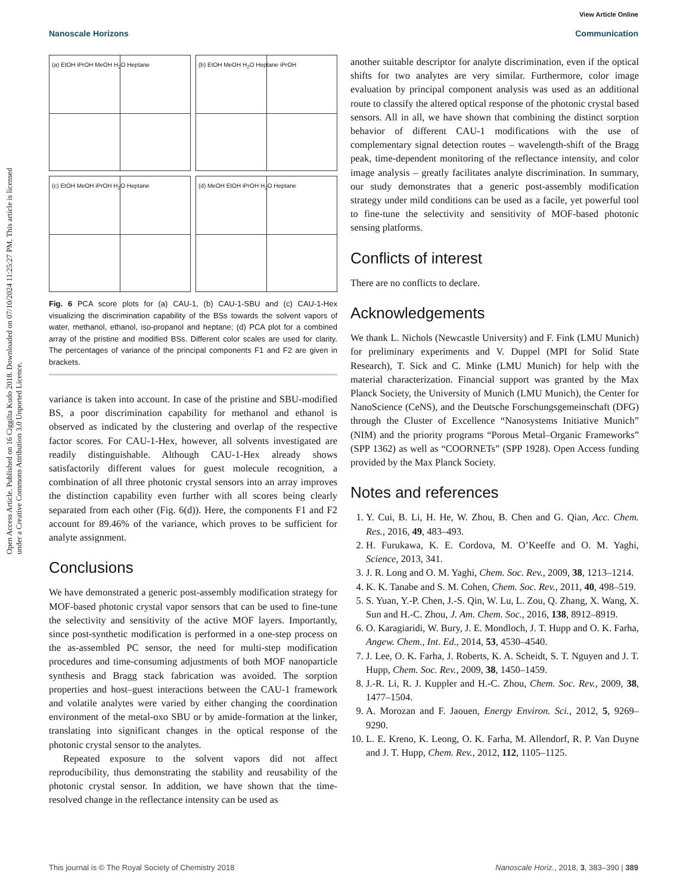View Article Online
Nanoscale Horizons Communication
Open Access Article. Published on 16 Ciggilta Kudo 2018. Downloaded on 07/10/2024 11:25:27 PM. This article is licensed under a Creative Commons Attribution 3.0 Unported Licence.
(a) EtOH iPrOH MeOH H<sub>2</sub>O Heptane
(b) EtOH MeOH H<sub>2</sub>O Heptane iPrOH
(c) EtOH MeOH iPrOH H<sub>2</sub>O Heptane
(d) MeOH EtOH iPrOH H<sub>2</sub>O Heptane
Fig. 6 PCA score plots for (a) CAU-1, (b) CAU-1-SBU and (c) CAU-1-Hex visualizing the discrimination capability of the BSs towards the solvent vapors of water, methanol, ethanol, iso-propanol and heptane; (d) PCA plot for a combined array of the pristine and modified BSs. Different color scales are used for clarity. The percentages of variance of the principal components F1 and F2 are given in brackets.
variance is taken into account. In case of the pristine and SBU-modified BS, a poor discrimination capability for methanol and ethanol is observed as indicated by the clustering and overlap of the respective factor scores. For CAU-1-Hex, however, all solvents investigated are readily distinguishable. Although CAU-1-Hex already shows satisfactorily different values for guest molecule recognition, a combination of all three photonic crystal sensors into an array improves the distinction capability even further with all scores being clearly separated from each other (Fig. 6(d)). Here, the components F1 and F2 account for 89.46% of the variance, which proves to be sufficient for analyte assignment.
Conclusions
We have demonstrated a generic post-assembly modification strategy for MOF-based photonic crystal vapor sensors that can be used to fine-tune the selectivity and sensitivity of the active MOF layers. Importantly, since post-synthetic modification is performed in a one-step process on the as-assembled PC sensor, the need for multi-step modification procedures and time-consuming adjustments of both MOF nanoparticle synthesis and Bragg stack fabrication was avoided. The sorption properties and host–guest interactions between the CAU-1 framework and volatile analytes were varied by either changing the coordination environment of the metal-oxo SBU or by amide-formation at the linker, translating into significant changes in the optical response of the photonic crystal sensor to the analytes.
Repeated exposure to the solvent vapors did not affect reproducibility, thus demonstrating the stability and reusability of the photonic crystal sensor. In addition, we have shown that the time-resolved change in the reflectance intensity can be used as
another suitable descriptor for analyte discrimination, even if the optical shifts for two analytes are very similar. Furthermore, color image evaluation by principal component analysis was used as an additional route to classify the altered optical response of the photonic crystal based sensors. All in all, we have shown that combining the distinct sorption behavior of different CAU-1 modifications with the use of complementary signal detection routes – wavelength-shift of the Bragg peak, time-dependent monitoring of the reflectance intensity, and color image analysis – greatly facilitates analyte discrimination. In summary, our study demonstrates that a generic post-assembly modification strategy under mild conditions can be used as a facile, yet powerful tool to fine-tune the selectivity and sensitivity of MOF-based photonic sensing platforms.
Conflicts of interest
There are no conflicts to declare.
Acknowledgements
We thank L. Nichols (Newcastle University) and F. Fink (LMU Munich) for preliminary experiments and V. Duppel (MPI for Solid State Research), T. Sick and C. Minke (LMU Munich) for help with the material characterization. Financial support was granted by the Max Planck Society, the University of Munich (LMU Munich), the Center for NanoScience (CeNS), and the Deutsche Forschungsgemeinschaft (DFG) through the Cluster of Excellence “Nanosystems Initiative Munich” (NIM) and the priority programs “Porous Metal–Organic Frameworks” (SPP 1362) as well as “COORNETs” (SPP 1928). Open Access funding provided by the Max Planck Society.
Notes and references
1. Y. Cui, B. Li, H. He, W. Zhou, B. Chen and G. Qian, Acc. Chem. Res., 2016, 49, 483–493.
2. H. Furukawa, K. E. Cordova, M. O’Keeffe and O. M. Yaghi, Science, 2013, 341.
3. J. R. Long and O. M. Yaghi, Chem. Soc. Rev., 2009, 38, 1213–1214.
4. K. K. Tanabe and S. M. Cohen, Chem. Soc. Rev., 2011, 40, 498–519.
5. S. Yuan, Y.-P. Chen, J.-S. Qin, W. Lu, L. Zou, Q. Zhang, X. Wang, X. Sun and H.-C. Zhou, J. Am. Chem. Soc., 2016, 138, 8912–8919.
6. O. Karagiaridi, W. Bury, J. E. Mondloch, J. T. Hupp and O. K. Farha, Angew. Chem., Int. Ed., 2014, 53, 4530–4540.
7. J. Lee, O. K. Farha, J. Roberts, K. A. Scheidt, S. T. Nguyen and J. T. Hupp, Chem. Soc. Rev., 2009, 38, 1450–1459.
8. J.-R. Li, R. J. Kuppler and H.-C. Zhou, Chem. Soc. Rev., 2009, 38, 1477–1504.
9. A. Morozan and F. Jaouen, Energy Environ. Sci., 2012, 5, 9269–9290.
10. L. E. Kreno, K. Leong, O. K. Farha, M. Allendorf, R. P. Van Duyne and J. T. Hupp, Chem. Rev., 2012, 112, 1105–1125.
This journal is © The Royal Society of Chemistry 2018 Nanoscale Horiz., 2018, 3, 383–390 | 389